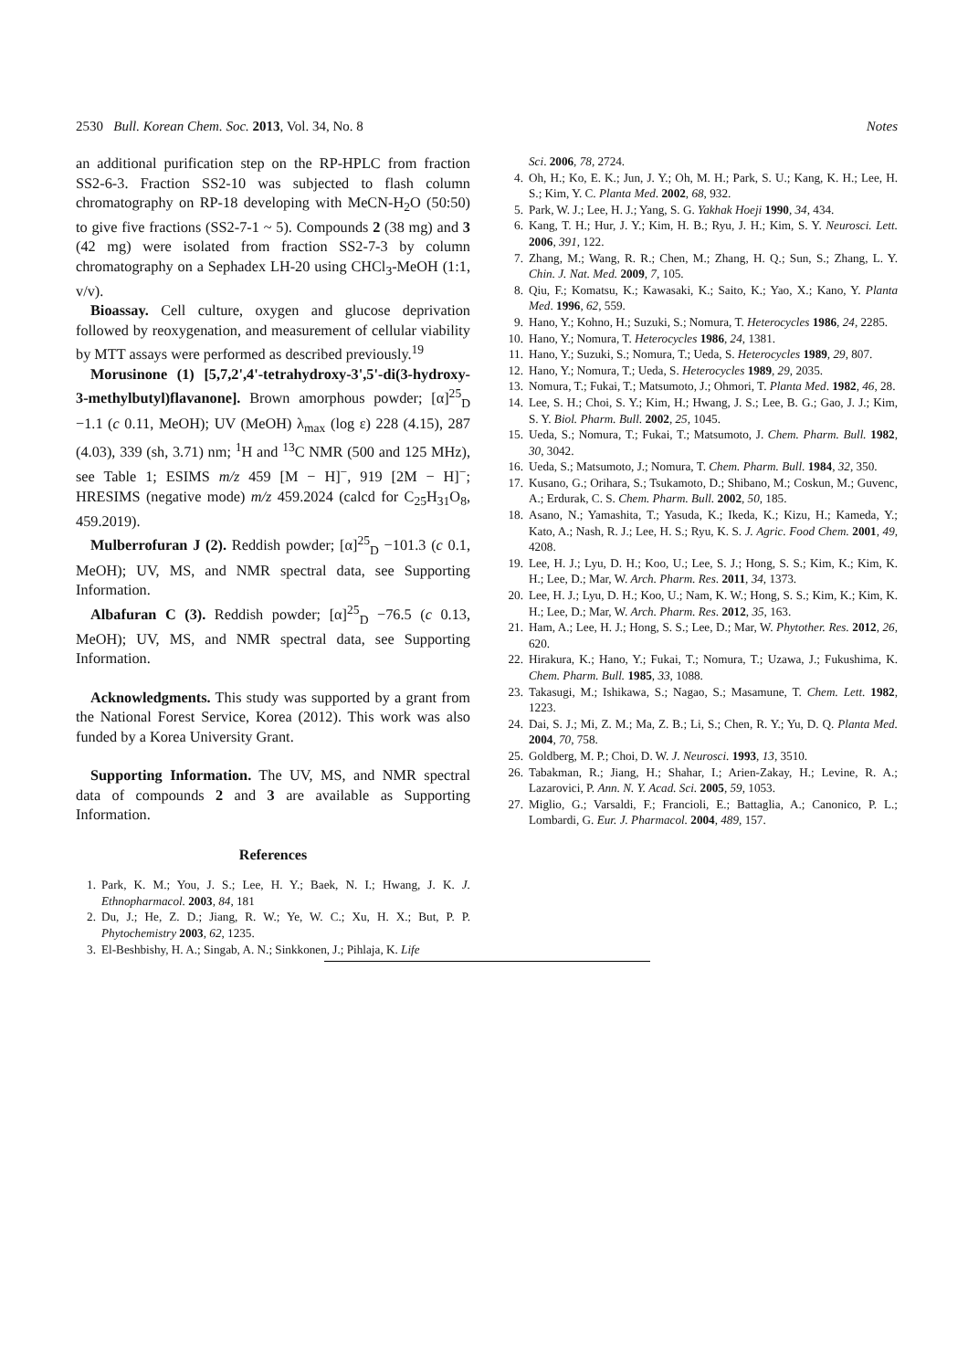2530 Bull. Korean Chem. Soc. 2013, Vol. 34, No. 8 Notes
an additional purification step on the RP-HPLC from fraction SS2-6-3. Fraction SS2-10 was subjected to flash column chromatography on RP-18 developing with MeCN-H<sub>2</sub>O (50:50) to give five fractions (SS2-7-1 ~ 5). Compounds 2 (38 mg) and 3 (42 mg) were isolated from fraction SS2-7-3 by column chromatography on a Sephadex LH-20 using CHCl<sub>3</sub>-MeOH (1:1, v/v).
Bioassay. Cell culture, oxygen and glucose deprivation followed by reoxygenation, and measurement of cellular viability by MTT assays were performed as described previously.<sup>19</sup>
Morusinone (1) [5,7,2',4'-tetrahydroxy-3',5'-di(3-hydroxy-3-methylbutyl)flavanone]. Brown amorphous powder; [α]<sup>25</sup><sub>D</sub> −1.1 (c 0.11, MeOH); UV (MeOH) λ<sub>max</sub> (log ε) 228 (4.15), 287 (4.03), 339 (sh, 3.71) nm; <sup>1</sup>H and <sup>13</sup>C NMR (500 and 125 MHz), see Table 1; ESIMS m/z 459 [M − H]<sup>−</sup>, 919 [2M − H]<sup>−</sup>; HRESIMS (negative mode) m/z 459.2024 (calcd for C<sub>25</sub>H<sub>31</sub>O<sub>8</sub>, 459.2019).
Mulberrofuran J (2). Reddish powder; [α]<sup>25</sup><sub>D</sub> −101.3 (c 0.1, MeOH); UV, MS, and NMR spectral data, see Supporting Information.
Albafuran C (3). Reddish powder; [α]<sup>25</sup><sub>D</sub> −76.5 (c 0.13, MeOH); UV, MS, and NMR spectral data, see Supporting Information.
Acknowledgments. This study was supported by a grant from the National Forest Service, Korea (2012). This work was also funded by a Korea University Grant.
Supporting Information. The UV, MS, and NMR spectral data of compounds 2 and 3 are available as Supporting Information.
References
1. Park, K. M.; You, J. S.; Lee, H. Y.; Baek, N. I.; Hwang, J. K. J. Ethnopharmacol. 2003, 84, 181
2. Du, J.; He, Z. D.; Jiang, R. W.; Ye, W. C.; Xu, H. X.; But, P. P. Phytochemistry 2003, 62, 1235.
3. El-Beshbishy, H. A.; Singab, A. N.; Sinkkonen, J.; Pihlaja, K. Life
Sci. 2006, 78, 2724.
4. Oh, H.; Ko, E. K.; Jun, J. Y.; Oh, M. H.; Park, S. U.; Kang, K. H.; Lee, H. S.; Kim, Y. C. Planta Med. 2002, 68, 932.
5. Park, W. J.; Lee, H. J.; Yang, S. G. Yakhak Hoeji 1990, 34, 434.
6. Kang, T. H.; Hur, J. Y.; Kim, H. B.; Ryu, J. H.; Kim, S. Y. Neurosci. Lett. 2006, 391, 122.
7. Zhang, M.; Wang, R. R.; Chen, M.; Zhang, H. Q.; Sun, S.; Zhang, L. Y. Chin. J. Nat. Med. 2009, 7, 105.
8. Qiu, F.; Komatsu, K.; Kawasaki, K.; Saito, K.; Yao, X.; Kano, Y. Planta Med. 1996, 62, 559.
9. Hano, Y.; Kohno, H.; Suzuki, S.; Nomura, T. Heterocycles 1986, 24, 2285.
10. Hano, Y.; Nomura, T. Heterocycles 1986, 24, 1381.
11. Hano, Y.; Suzuki, S.; Nomura, T.; Ueda, S. Heterocycles 1989, 29, 807.
12. Hano, Y.; Nomura, T.; Ueda, S. Heterocycles 1989, 29, 2035.
13. Nomura, T.; Fukai, T.; Matsumoto, J.; Ohmori, T. Planta Med. 1982, 46, 28.
14. Lee, S. H.; Choi, S. Y.; Kim, H.; Hwang, J. S.; Lee, B. G.; Gao, J. J.; Kim, S. Y. Biol. Pharm. Bull. 2002, 25, 1045.
15. Ueda, S.; Nomura, T.; Fukai, T.; Matsumoto, J. Chem. Pharm. Bull. 1982, 30, 3042.
16. Ueda, S.; Matsumoto, J.; Nomura, T. Chem. Pharm. Bull. 1984, 32, 350.
17. Kusano, G.; Orihara, S.; Tsukamoto, D.; Shibano, M.; Coskun, M.; Guvenc, A.; Erdurak, C. S. Chem. Pharm. Bull. 2002, 50, 185.
18. Asano, N.; Yamashita, T.; Yasuda, K.; Ikeda, K.; Kizu, H.; Kameda, Y.; Kato, A.; Nash, R. J.; Lee, H. S.; Ryu, K. S. J. Agric. Food Chem. 2001, 49, 4208.
19. Lee, H. J.; Lyu, D. H.; Koo, U.; Lee, S. J.; Hong, S. S.; Kim, K.; Kim, K. H.; Lee, D.; Mar, W. Arch. Pharm. Res. 2011, 34, 1373.
20. Lee, H. J.; Lyu, D. H.; Koo, U.; Nam, K. W.; Hong, S. S.; Kim, K.; Kim, K. H.; Lee, D.; Mar, W. Arch. Pharm. Res. 2012, 35, 163.
21. Ham, A.; Lee, H. J.; Hong, S. S.; Lee, D.; Mar, W. Phytother. Res. 2012, 26, 620.
22. Hirakura, K.; Hano, Y.; Fukai, T.; Nomura, T.; Uzawa, J.; Fukushima, K. Chem. Pharm. Bull. 1985, 33, 1088.
23. Takasugi, M.; Ishikawa, S.; Nagao, S.; Masamune, T. Chem. Lett. 1982, 1223.
24. Dai, S. J.; Mi, Z. M.; Ma, Z. B.; Li, S.; Chen, R. Y.; Yu, D. Q. Planta Med. 2004, 70, 758.
25. Goldberg, M. P.; Choi, D. W. J. Neurosci. 1993, 13, 3510.
26. Tabakman, R.; Jiang, H.; Shahar, I.; Arien-Zakay, H.; Levine, R. A.; Lazarovici, P. Ann. N. Y. Acad. Sci. 2005, 59, 1053.
27. Miglio, G.; Varsaldi, F.; Francioli, E.; Battaglia, A.; Canonico, P. L.; Lombardi, G. Eur. J. Pharmacol. 2004, 489, 157.